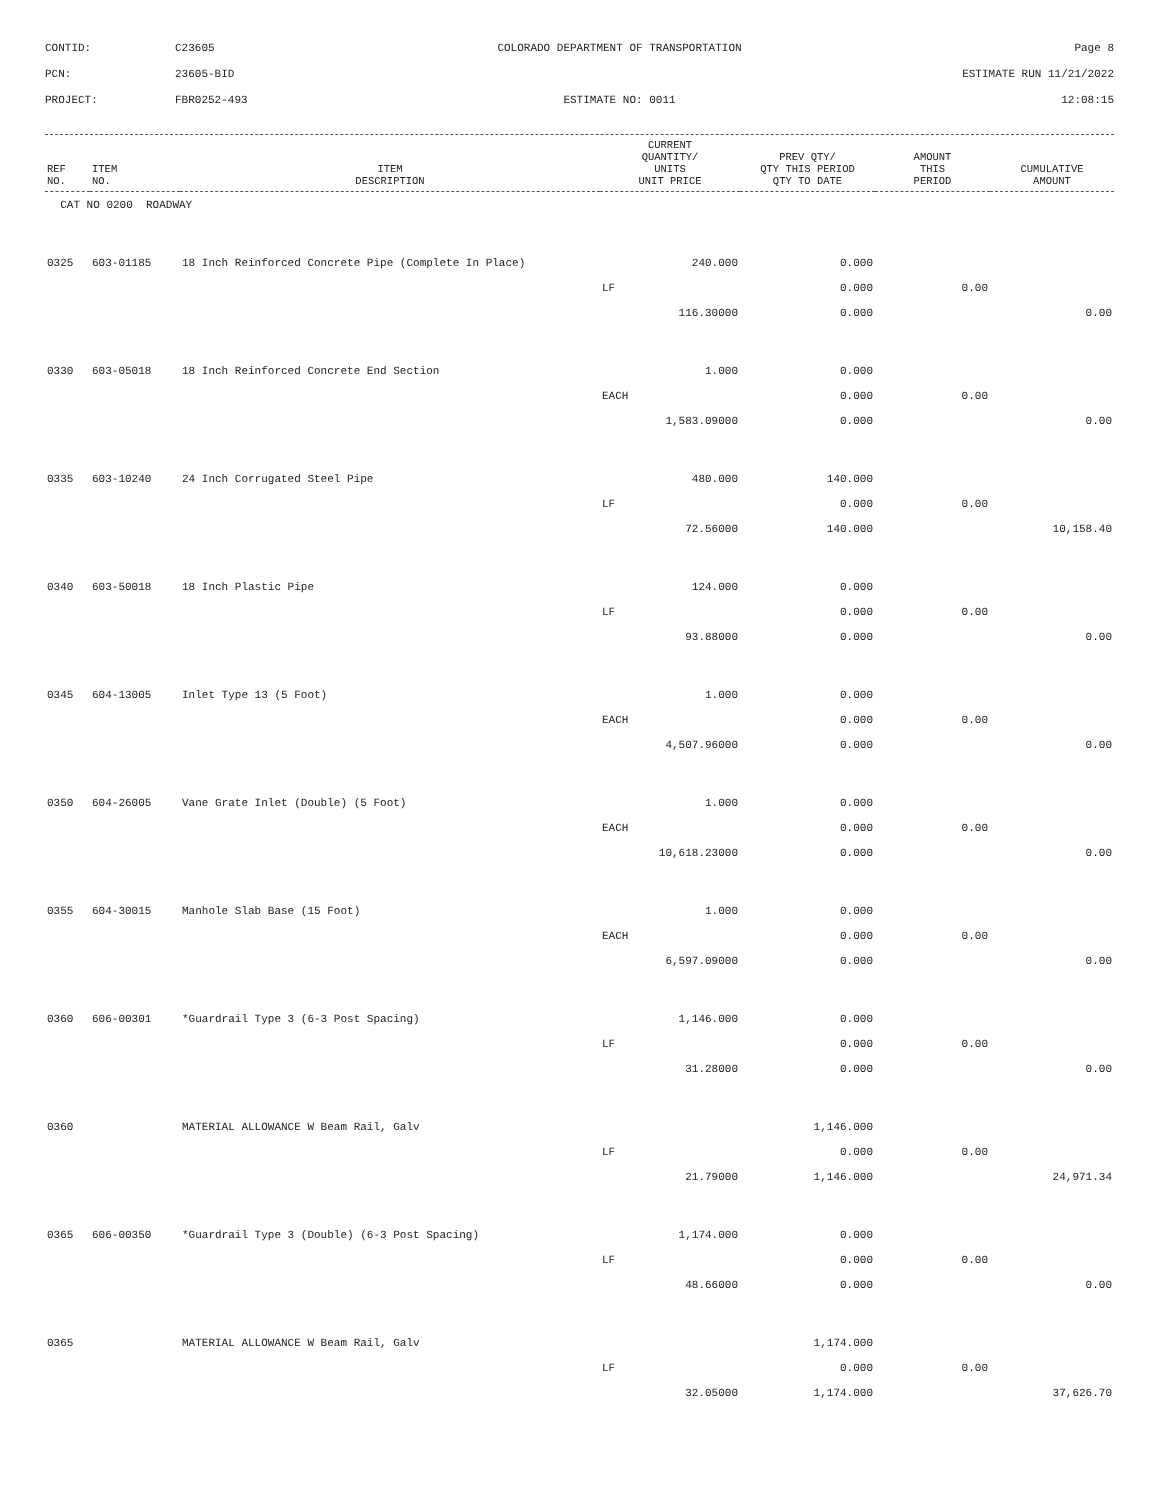CONTID:
C23605
COLORADO DEPARTMENT OF TRANSPORTATION
Page 8
PCN:
23605-BID
ESTIMATE RUN 11/21/2022
PROJECT:
FBR0252-493
ESTIMATE NO: 0011
12:08:15
| REF NO. | ITEM NO. | ITEM DESCRIPTION | CURRENT QUANTITY/ UNITS UNIT PRICE | PREV QTY/ QTY THIS PERIOD QTY TO DATE | AMOUNT THIS PERIOD | CUMULATIVE AMOUNT |
| --- | --- | --- | --- | --- | --- | --- |
| CAT NO 0200 ROADWAY | | | | | | |
| 0325 | 603-01185 | 18 Inch Reinforced Concrete Pipe (Complete In Place) | 240.000 | 0.000 | | |
| | | | LF | 0.000 | 0.00 | |
| | | | 116.30000 | 0.000 | | 0.00 |
| 0330 | 603-05018 | 18 Inch Reinforced Concrete End Section | 1.000 | 0.000 | | |
| | | | EACH | 0.000 | 0.00 | |
| | | | 1,583.09000 | 0.000 | | 0.00 |
| 0335 | 603-10240 | 24 Inch Corrugated Steel Pipe | 480.000 | 140.000 | | |
| | | | LF | 0.000 | 0.00 | |
| | | | 72.56000 | 140.000 | | 10,158.40 |
| 0340 | 603-50018 | 18 Inch Plastic Pipe | 124.000 | 0.000 | | |
| | | | LF | 0.000 | 0.00 | |
| | | | 93.88000 | 0.000 | | 0.00 |
| 0345 | 604-13005 | Inlet Type 13 (5 Foot) | 1.000 | 0.000 | | |
| | | | EACH | 0.000 | 0.00 | |
| | | | 4,507.96000 | 0.000 | | 0.00 |
| 0350 | 604-26005 | Vane Grate Inlet (Double) (5 Foot) | 1.000 | 0.000 | | |
| | | | EACH | 0.000 | 0.00 | |
| | | | 10,618.23000 | 0.000 | | 0.00 |
| 0355 | 604-30015 | Manhole Slab Base (15 Foot) | 1.000 | 0.000 | | |
| | | | EACH | 0.000 | 0.00 | |
| | | | 6,597.09000 | 0.000 | | 0.00 |
| 0360 | 606-00301 | *Guardrail Type 3 (6-3 Post Spacing) | 1,146.000 | 0.000 | | |
| | | | LF | 0.000 | 0.00 | |
| | | | 31.28000 | 0.000 | | 0.00 |
| 0360 | | MATERIAL ALLOWANCE W Beam Rail, Galv | | 1,146.000 | | |
| | | | LF | 0.000 | 0.00 | |
| | | | 21.79000 | 1,146.000 | | 24,971.34 |
| 0365 | 606-00350 | *Guardrail Type 3 (Double) (6-3 Post Spacing) | 1,174.000 | 0.000 | | |
| | | | LF | 0.000 | 0.00 | |
| | | | 48.66000 | 0.000 | | 0.00 |
| 0365 | | MATERIAL ALLOWANCE W Beam Rail, Galv | | 1,174.000 | | |
| | | | LF | 0.000 | 0.00 | |
| | | | 32.05000 | 1,174.000 | | 37,626.70 |